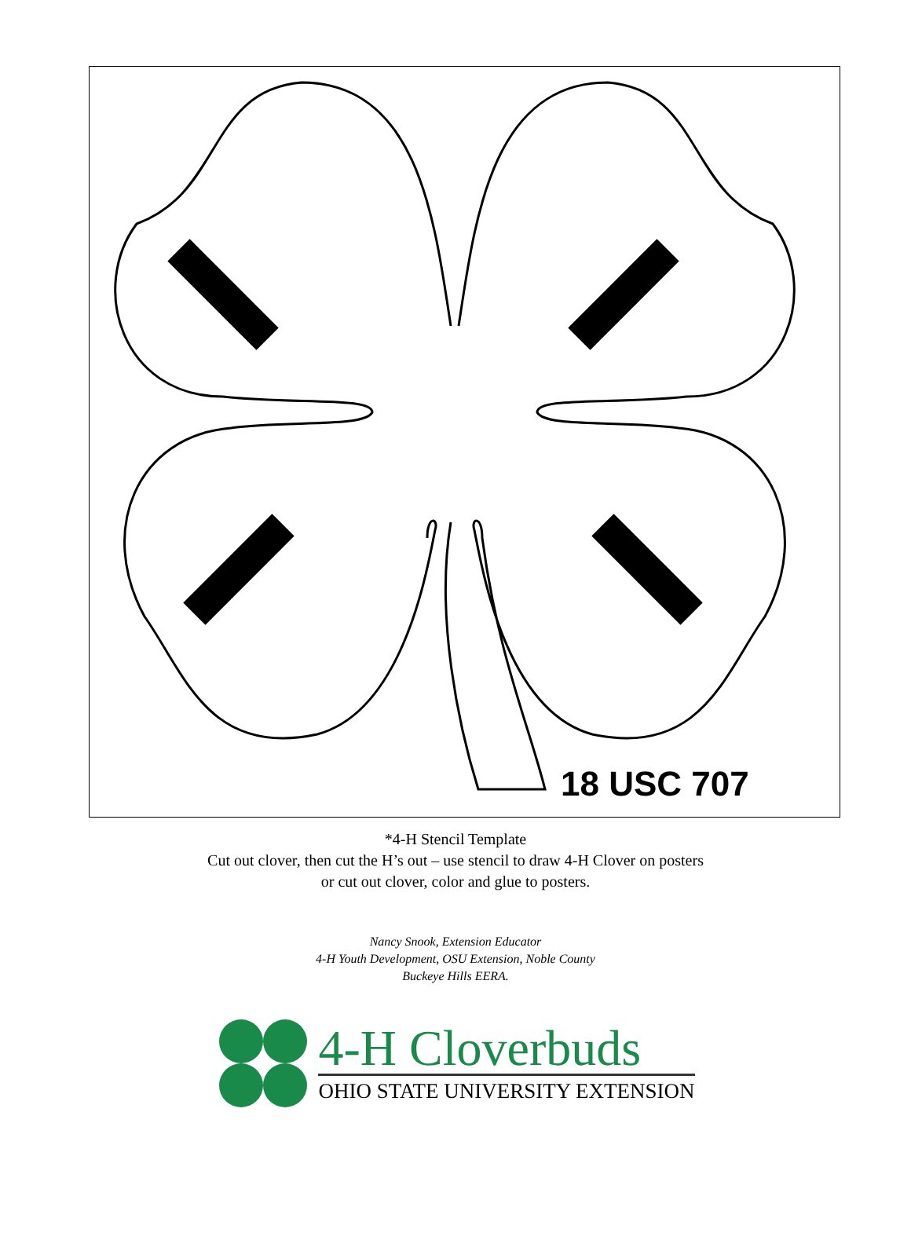18 USC 707
*4-H Stencil Template
Cut out clover, then cut the H’s out – use stencil to draw 4-H Clover on posters
or cut out clover, color and glue to posters.
Nancy Snook, Extension Educator
4-H Youth Development, OSU Extension, Noble County
Buckeye Hills EERA.
4-H Cloverbuds
OHIO STATE UNIVERSITY EXTENSION